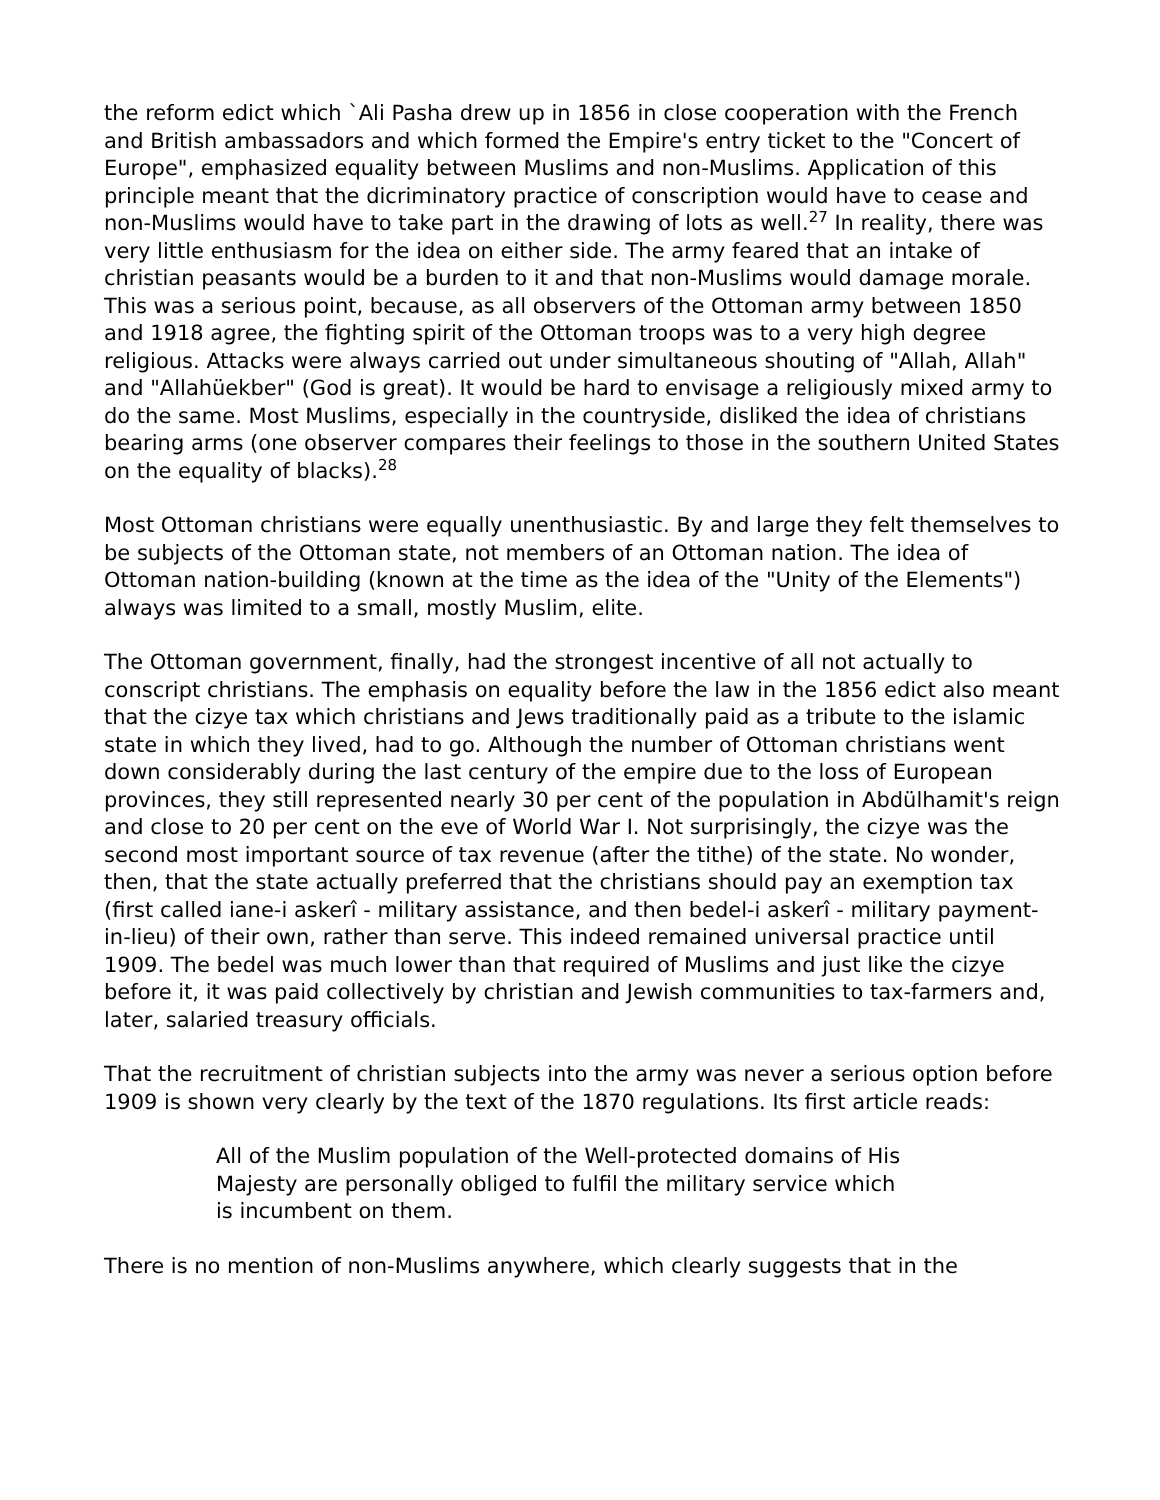the reform edict which `Ali Pasha drew up in 1856 in close cooperation with the French and British ambassadors and which formed the Empire's entry ticket to the "Concert of Europe", emphasized equality between Muslims and non-Muslims. Application of this principle meant that the dicriminatory practice of conscription would have to cease and non-Muslims would have to take part in the drawing of lots as well.<sup>27</sup> In reality, there was very little enthusiasm for the idea on either side. The army feared that an intake of christian peasants would be a burden to it and that non-Muslims would damage morale. This was a serious point, because, as all observers of the Ottoman army between 1850 and 1918 agree, the fighting spirit of the Ottoman troops was to a very high degree religious. Attacks were always carried out under simultaneous shouting of "Allah, Allah" and "Allahüekber" (God is great). It would be hard to envisage a religiously mixed army to do the same. Most Muslims, especially in the countryside, disliked the idea of christians bearing arms (one observer compares their feelings to those in the southern United States on the equality of blacks).<sup>28</sup>
Most Ottoman christians were equally unenthusiastic. By and large they felt themselves to be subjects of the Ottoman state, not members of an Ottoman nation. The idea of Ottoman nation-building (known at the time as the idea of the "Unity of the Elements") always was limited to a small, mostly Muslim, elite.
The Ottoman government, finally, had the strongest incentive of all not actually to conscript christians. The emphasis on equality before the law in the 1856 edict also meant that the cizye tax which christians and Jews traditionally paid as a tribute to the islamic state in which they lived, had to go. Although the number of Ottoman christians went down considerably during the last century of the empire due to the loss of European provinces, they still represented nearly 30 per cent of the population in Abdülhamit's reign and close to 20 per cent on the eve of World War I. Not surprisingly, the cizye was the second most important source of tax revenue (after the tithe) of the state. No wonder, then, that the state actually preferred that the christians should pay an exemption tax (first called iane-i askerî - military assistance, and then bedel-i askerî - military payment-in-lieu) of their own, rather than serve. This indeed remained universal practice until 1909. The bedel was much lower than that required of Muslims and just like the cizye before it, it was paid collectively by christian and Jewish communities to tax-farmers and, later, salaried treasury officials.
That the recruitment of christian subjects into the army was never a serious option before 1909 is shown very clearly by the text of the 1870 regulations. Its first article reads:
All of the Muslim population of the Well-protected domains of His Majesty are personally obliged to fulfil the military service which is incumbent on them.
There is no mention of non-Muslims anywhere, which clearly suggests that in the